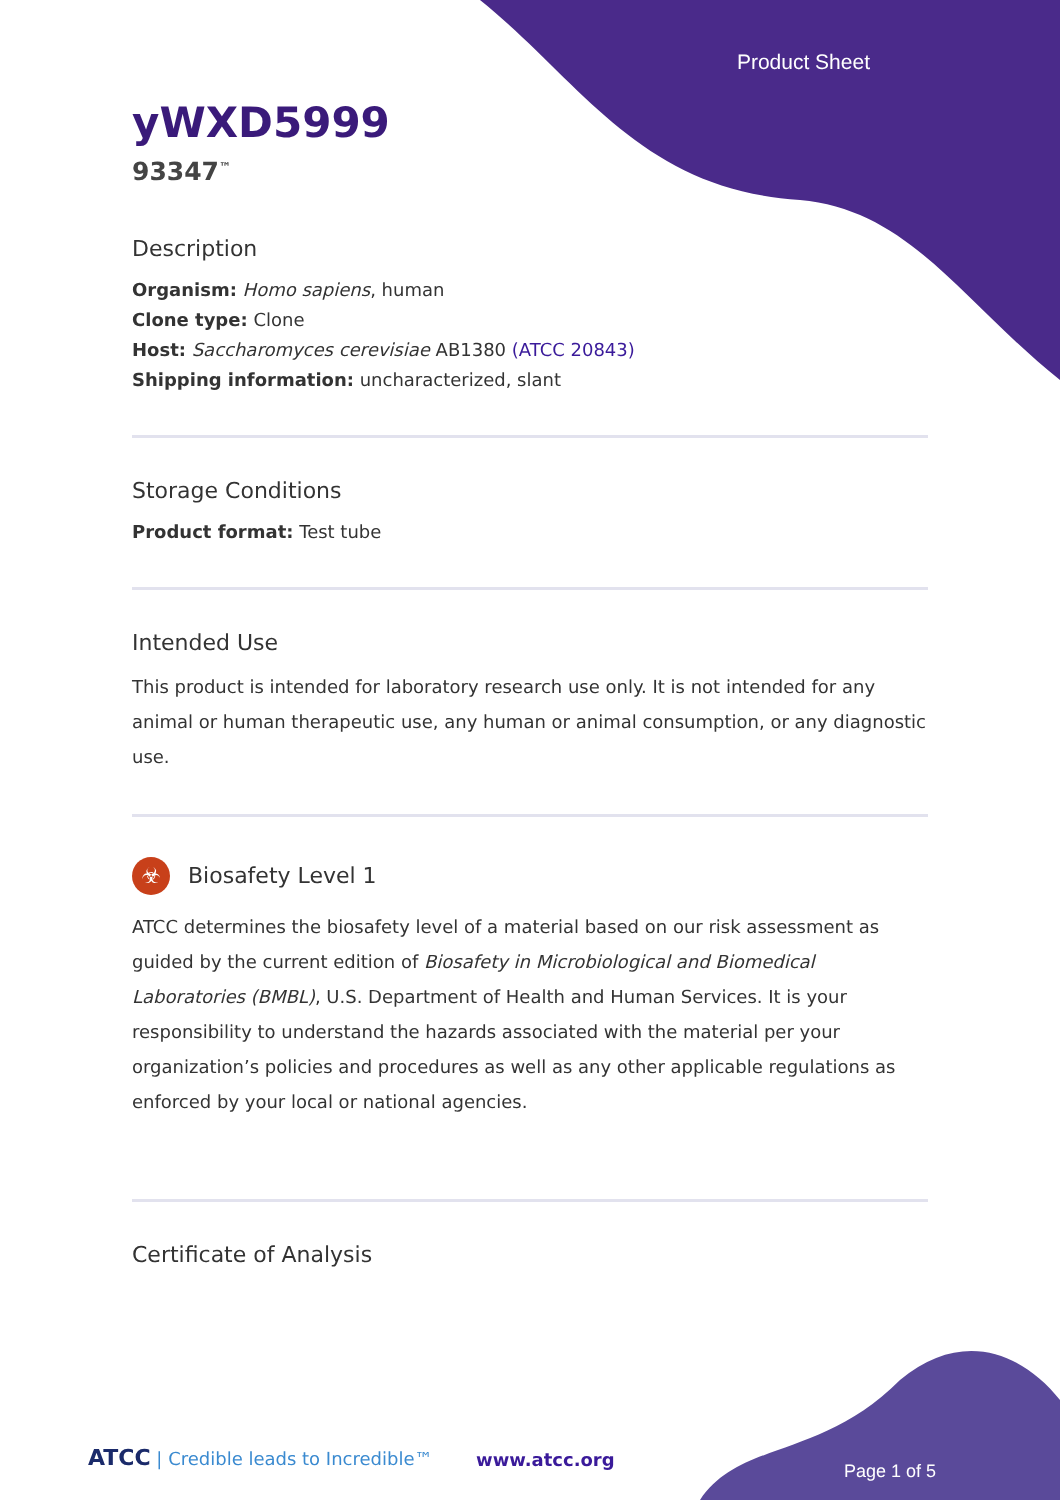Product Sheet
yWXD5999
93347<sup>™</sup>
Description
Organism: Homo sapiens, human
Clone type: Clone
Host: Saccharomyces cerevisiae AB1380 (ATCC 20843)
Shipping information: uncharacterized, slant
Storage Conditions
Product format: Test tube
Intended Use
This product is intended for laboratory research use only. It is not intended for any animal or human therapeutic use, any human or animal consumption, or any diagnostic use.
☣ Biosafety Level 1
ATCC determines the biosafety level of a material based on our risk assessment as guided by the current edition of Biosafety in Microbiological and Biomedical Laboratories (BMBL), U.S. Department of Health and Human Services. It is your responsibility to understand the hazards associated with the material per your organization’s policies and procedures as well as any other applicable regulations as enforced by your local or national agencies.
Certificate of Analysis
ATCC | Credible leads to Incredible™
www.atcc.org
Page 1 of 5